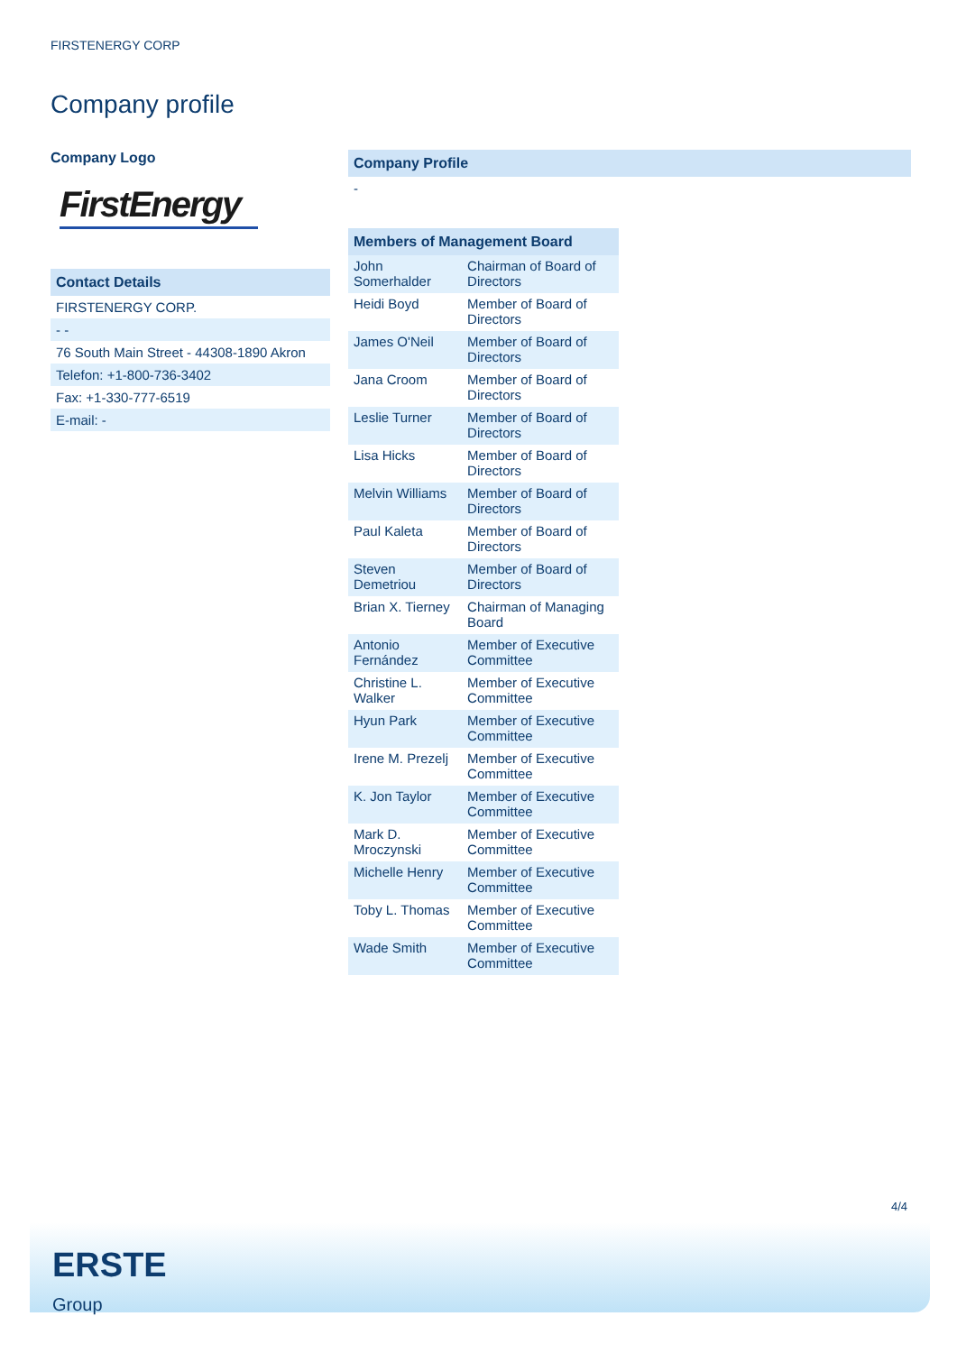FIRSTENERGY CORP
Company profile
Company Logo
FirstEnergy
Contact Details
FIRSTENERGY CORP.
- -
76 South Main Street - 44308-1890 Akron
Telefon: +1-800-736-3402
Fax: +1-330-777-6519
E-mail: -
Company Profile
-
Members of Management Board
| John Somerhalder | Chairman of Board of Directors |
| Heidi Boyd | Member of Board of Directors |
| James O'Neil | Member of Board of Directors |
| Jana Croom | Member of Board of Directors |
| Leslie Turner | Member of Board of Directors |
| Lisa Hicks | Member of Board of Directors |
| Melvin Williams | Member of Board of Directors |
| Paul Kaleta | Member of Board of Directors |
| Steven Demetriou | Member of Board of Directors |
| Brian X. Tierney | Chairman of Managing Board |
| Antonio Fernández | Member of Executive Committee |
| Christine L. Walker | Member of Executive Committee |
| Hyun Park | Member of Executive Committee |
| Irene M. Prezelj | Member of Executive Committee |
| K. Jon Taylor | Member of Executive Committee |
| Mark D. Mroczynski | Member of Executive Committee |
| Michelle Henry | Member of Executive Committee |
| Toby L. Thomas | Member of Executive Committee |
| Wade Smith | Member of Executive Committee |
4/4
ERSTE
Group